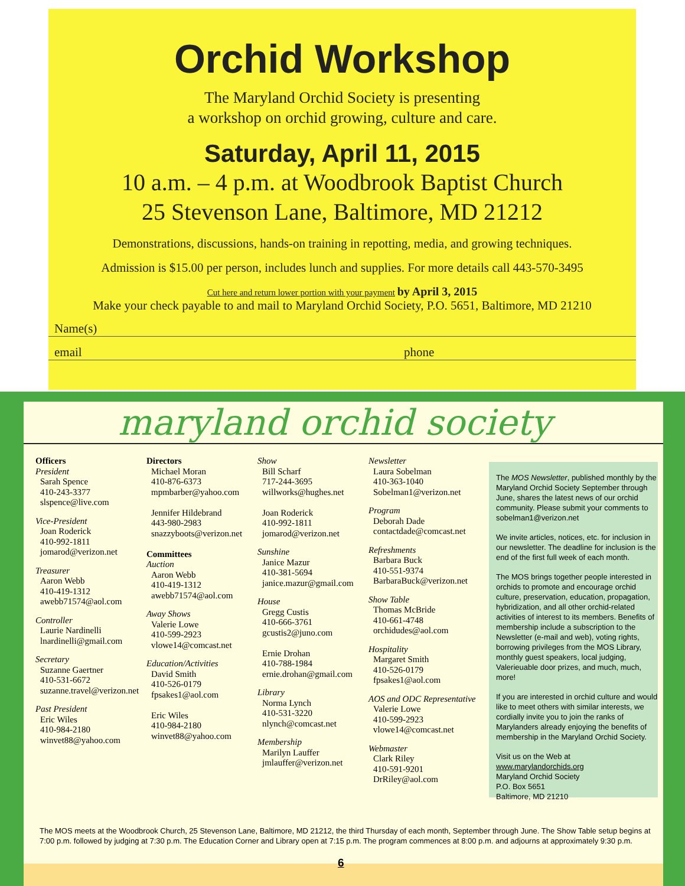Orchid Workshop
The Maryland Orchid Society is presenting
a workshop on orchid growing, culture and care.
Saturday, April 11, 2015
10 a.m. – 4 p.m. at Woodbrook Baptist Church
25 Stevenson Lane, Baltimore, MD 21212
Demonstrations, discussions, hands-on training in repotting, media, and growing techniques.
Admission is $15.00 per person, includes lunch and supplies. For more details call 443-570-3495
Cut here and return lower portion with your payment by April 3, 2015
Make your check payable to and mail to Maryland Orchid Society, P.O. 5651, Baltimore, MD 21210
Name(s)
email phone
maryland orchid society
Officers
President
Sarah Spence
410-243-3377
slspence@live.com
Vice-President
Joan Roderick
410-992-1811
jomarod@verizon.net
Treasurer
Aaron Webb
410-419-1312
awebb71574@aol.com
Controller
Laurie Nardinelli
lnardinelli@gmail.com
Secretary
Suzanne Gaertner
410-531-6672
suzanne.travel@verizon.net
Past President
Eric Wiles
410-984-2180
winvet88@yahoo.com
Directors
Michael Moran
410-876-6373
mpmbarber@yahoo.com
Jennifer Hildebrand
443-980-2983
snazzyboots@verizon.net
Committees
Auction
Aaron Webb
410-419-1312
awebb71574@aol.com
Away Shows
Valerie Lowe
410-599-2923
vlowe14@comcast.net
Education/Activities
David Smith
410-526-0179
fpsakes1@aol.com
Eric Wiles
410-984-2180
winvet88@yahoo.com
Show
Bill Scharf
717-244-3695
willworks@hughes.net
Joan Roderick
410-992-1811
jomarod@verizon.net
Sunshine
Janice Mazur
410-381-5694
janice.mazur@gmail.com
House
Gregg Custis
410-666-3761
gcustis2@juno.com
Ernie Drohan
410-788-1984
ernie.drohan@gmail.com
Library
Norma Lynch
410-531-3220
nlynch@comcast.net
Membership
Marilyn Lauffer
jmlauffer@verizon.net
Newsletter
Laura Sobelman
410-363-1040
Sobelman1@verizon.net
Program
Deborah Dade
contactdade@comcast.net
Refreshments
Barbara Buck
410-551-9374
BarbaraBuck@verizon.net
Show Table
Thomas McBride
410-661-4748
orchidudes@aol.com
Hospitality
Margaret Smith
410-526-0179
fpsakes1@aol.com
AOS and ODC Representative
Valerie Lowe
410-599-2923
vlowe14@comcast.net
Webmaster
Clark Riley
410-591-9201
DrRiley@aol.com
The MOS Newsletter, published monthly by the Maryland Orchid Society September through June, shares the latest news of our orchid community. Please submit your comments to sobelman1@verizon.net
We invite articles, notices, etc. for inclusion in our newsletter. The deadline for inclusion is the end of the first full week of each month.
The MOS brings together people interested in orchids to promote and encourage orchid culture, preservation, education, propagation, hybridization, and all other orchid-related activities of interest to its members. Benefits of membership include a subscription to the Newsletter (e-mail and web), voting rights, borrowing privileges from the MOS Library, monthly guest speakers, local judging, Valerieuable door prizes, and much, much, more!
If you are interested in orchid culture and would like to meet others with similar interests, we cordially invite you to join the ranks of Marylanders already enjoying the benefits of membership in the Maryland Orchid Society.
Visit us on the Web at www.marylandorchids.org
Maryland Orchid Society
P.O. Box 5651
Baltimore, MD 21210
The MOS meets at the Woodbrook Church, 25 Stevenson Lane, Baltimore, MD 21212, the third Thursday of each month, September through June. The Show Table setup begins at 7:00 p.m. followed by judging at 7:30 p.m. The Education Corner and Library open at 7:15 p.m. The program commences at 8:00 p.m. and adjourns at approximately 9:30 p.m.
6